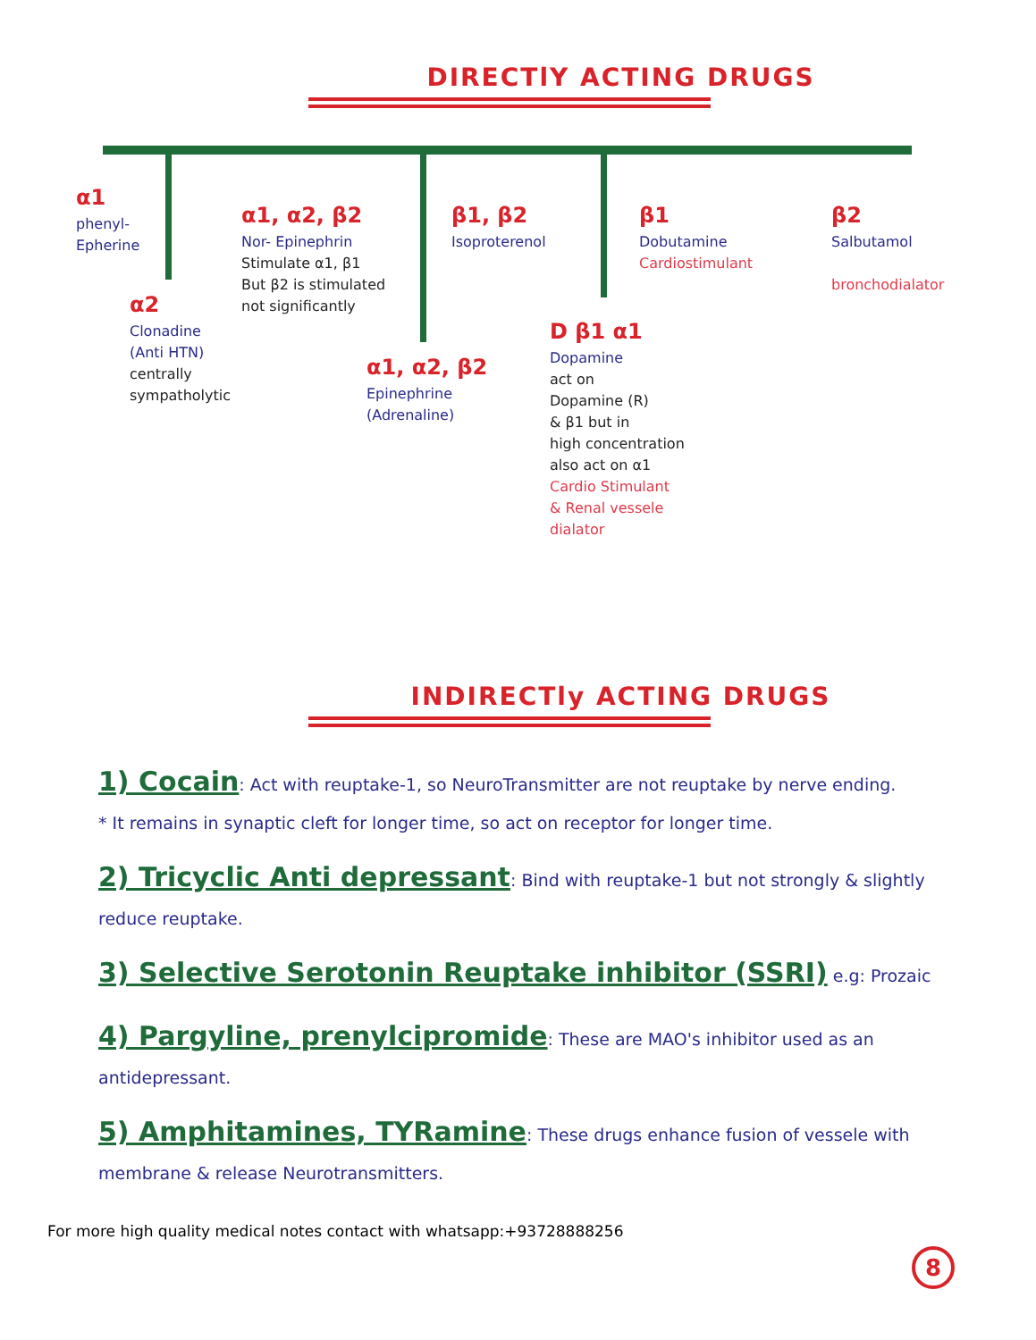DIRECTlY ACTING DRUGS
α1
phenyl-
Epherine
α2
Clonadine
(Anti HTN)
centrally
sympatholytic
α1, α2, β2
Nor- Epinephrin
Stimulate α1, β1
But β2 is stimulated
not significantly
α1, α2, β2
Epinephrine
(Adrenaline)
β1, β2
Isoproterenol
D β1 α1
Dopamine
act on
Dopamine (R)
& β1 but in
high concentration
also act on α1
Cardio Stimulant
& Renal vessele
dialator
β1
Dobutamine
Cardiostimulant
β2
Salbutamol
bronchodialator
INDIRECTly ACTING DRUGS
1) Cocain: Act with reuptake-1, so NeuroTransmitter are not reuptake by nerve ending.
* It remains in synaptic cleft for longer time, so act on receptor for longer time.
2) Tricyclic Anti depressant: Bind with reuptake-1 but not strongly & slightly reduce reuptake.
3) Selective Serotonin Reuptake inhibitor (SSRI) e.g: Prozaic
4) Pargyline, prenylcipromide: These are MAO's inhibitor used as an antidepressant.
5) Amphitamines, TYRamine: These drugs enhance fusion of vessele with membrane & release Neurotransmitters.
For more high quality medical notes contact with whatsapp:+93728888256
8